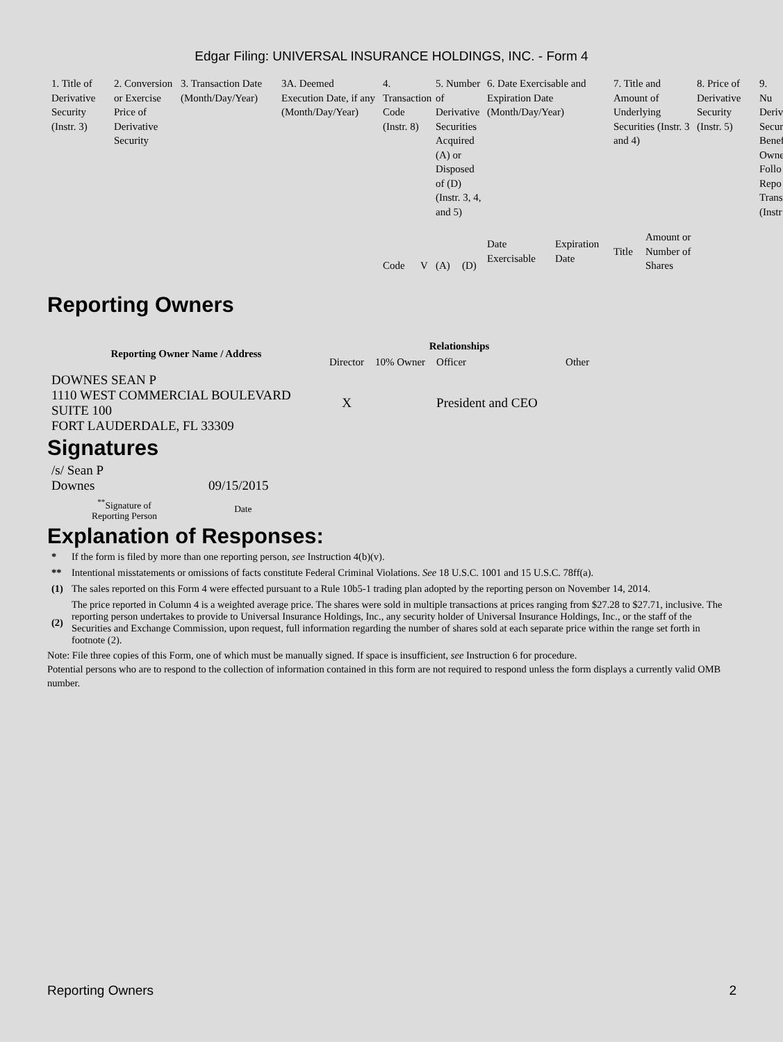Edgar Filing: UNIVERSAL INSURANCE HOLDINGS, INC. - Form 4
| 1. Title of Derivative Security (Instr. 3) | 2. Conversion or Exercise Price of Derivative Security | 3. Transaction Date (Month/Day/Year) | 3A. Deemed Execution Date, if any (Month/Day/Year) | 4. Transaction Code (Instr. 8) | | 5. Number of Derivative Securities Acquired (A) or Disposed of (D) (Instr. 3, 4, and 5) | | 6. Date Exercisable and Expiration Date (Month/Day/Year) | | 7. Title and Amount of Underlying Securities (Instr. 3 and 4) | | 8. Price of Derivative Security (Instr. 5) | 9. Nu Deriv Secur Benef Owne Follo Repo Trans (Instr |
| | | | | Code | V | (A) | (D) | Date Exercisable | Expiration Date | Title | Amount or Number of Shares | | |
Reporting Owners
| Reporting Owner Name / Address | Relationships | | | |
| --- | --- | --- | --- | --- |
| | Director | 10% Owner | Officer | Other |
| DOWNES SEAN P 1110 WEST COMMERCIAL BOULEVARD SUITE 100 FORT LAUDERDALE, FL 33309 | X | | President and CEO | |
Signatures
| /s/ Sean P Downes | 09/15/2015 |
| <sup>**</sup> Signature of Reporting Person | Date |
Explanation of Responses:
| * | If the form is filed by more than one reporting person, see Instruction 4(b)(v). |
| ** | Intentional misstatements or omissions of facts constitute Federal Criminal Violations. See 18 U.S.C. 1001 and 15 U.S.C. 78ff(a). |
| (1) | The sales reported on this Form 4 were effected pursuant to a Rule 10b5-1 trading plan adopted by the reporting person on November 14, 2014. |
| (2) | The price reported in Column 4 is a weighted average price. The shares were sold in multiple transactions at prices ranging from $27.28 to $27.71, inclusive. The reporting person undertakes to provide to Universal Insurance Holdings, Inc., any security holder of Universal Insurance Holdings, Inc., or the staff of the Securities and Exchange Commission, upon request, full information regarding the number of shares sold at each separate price within the range set forth in footnote (2). |
Note: File three copies of this Form, one of which must be manually signed. If space is insufficient, see Instruction 6 for procedure.
Potential persons who are to respond to the collection of information contained in this form are not required to respond unless the form displays a currently valid OMB number.
Reporting Owners 2